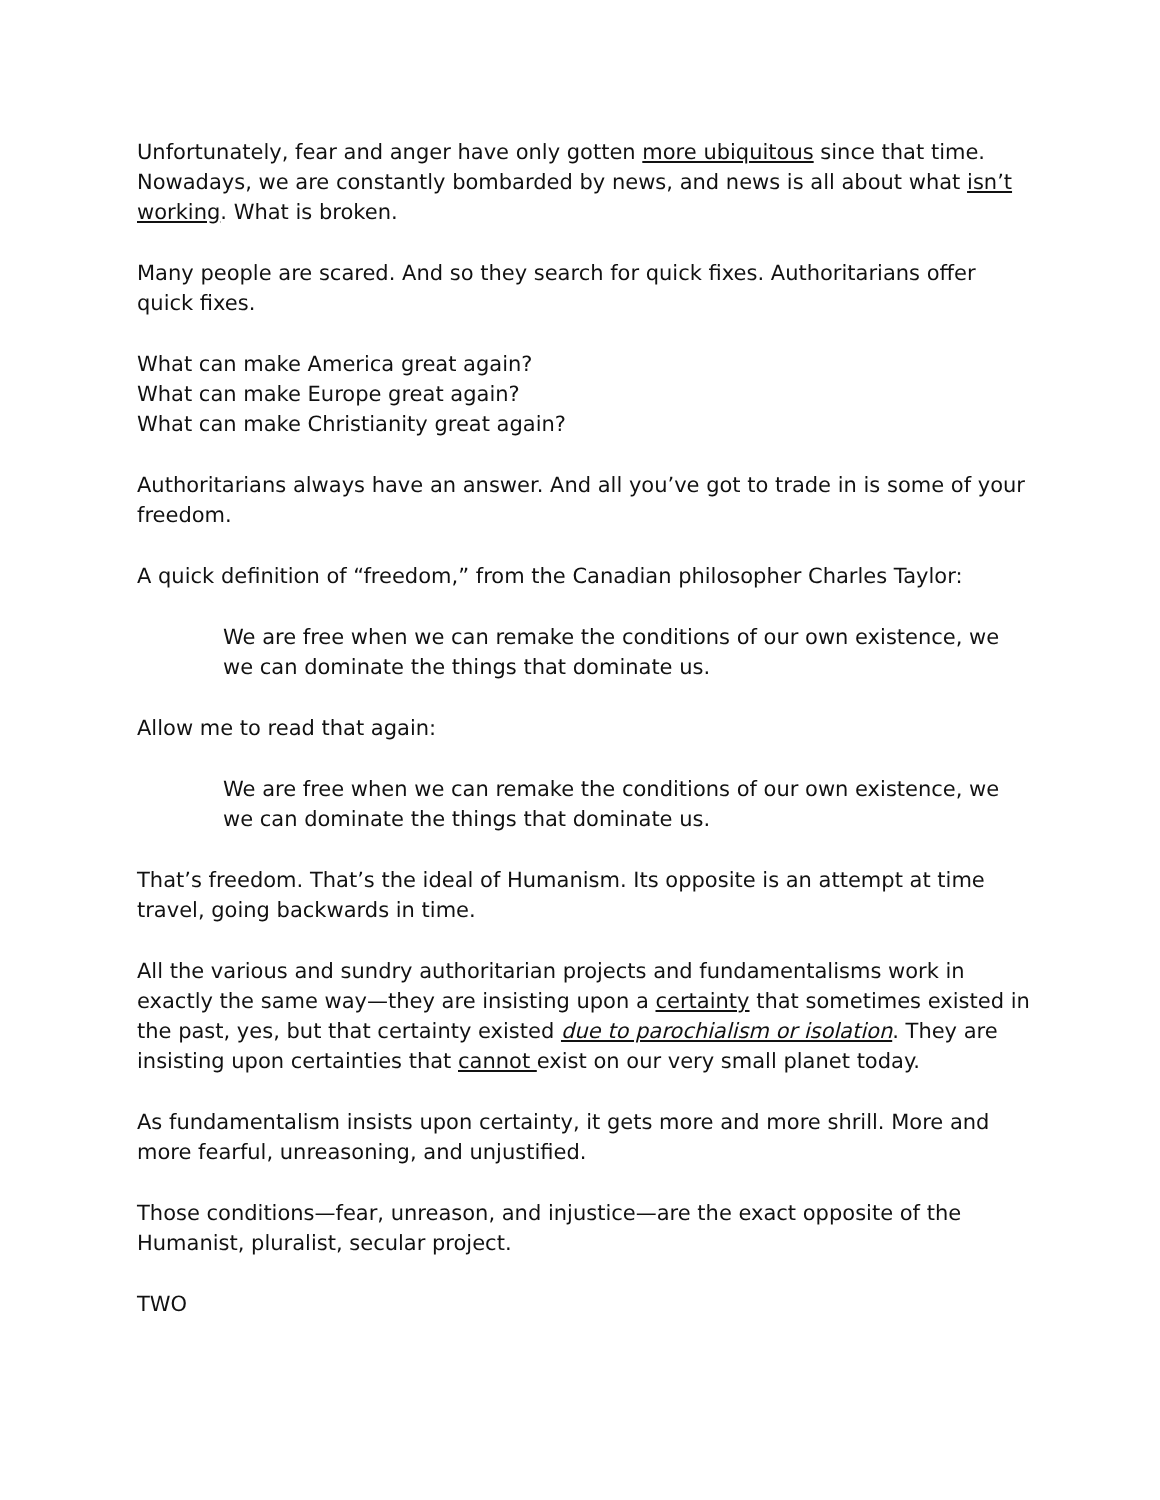Unfortunately, fear and anger have only gotten more ubiquitous since that time. Nowadays, we are constantly bombarded by news, and news is all about what isn’t working. What is broken.
Many people are scared. And so they search for quick fixes. Authoritarians offer quick fixes.
What can make America great again?
What can make Europe great again?
What can make Christianity great again?
Authoritarians always have an answer. And all you’ve got to trade in is some of your freedom.
A quick definition of “freedom,” from the Canadian philosopher Charles Taylor:
We are free when we can remake the conditions of our own existence, we we can dominate the things that dominate us.
Allow me to read that again:
We are free when we can remake the conditions of our own existence, we we can dominate the things that dominate us.
That’s freedom. That’s the ideal of Humanism. Its opposite is an attempt at time travel, going backwards in time.
All the various and sundry authoritarian projects and fundamentalisms work in exactly the same way—they are insisting upon a certainty that sometimes existed in the past, yes, but that certainty existed due to parochialism or isolation. They are insisting upon certainties that cannot exist on our very small planet today.
As fundamentalism insists upon certainty, it gets more and more shrill. More and more fearful, unreasoning, and unjustified.
Those conditions—fear, unreason, and injustice—are the exact opposite of the Humanist, pluralist, secular project.
TWO